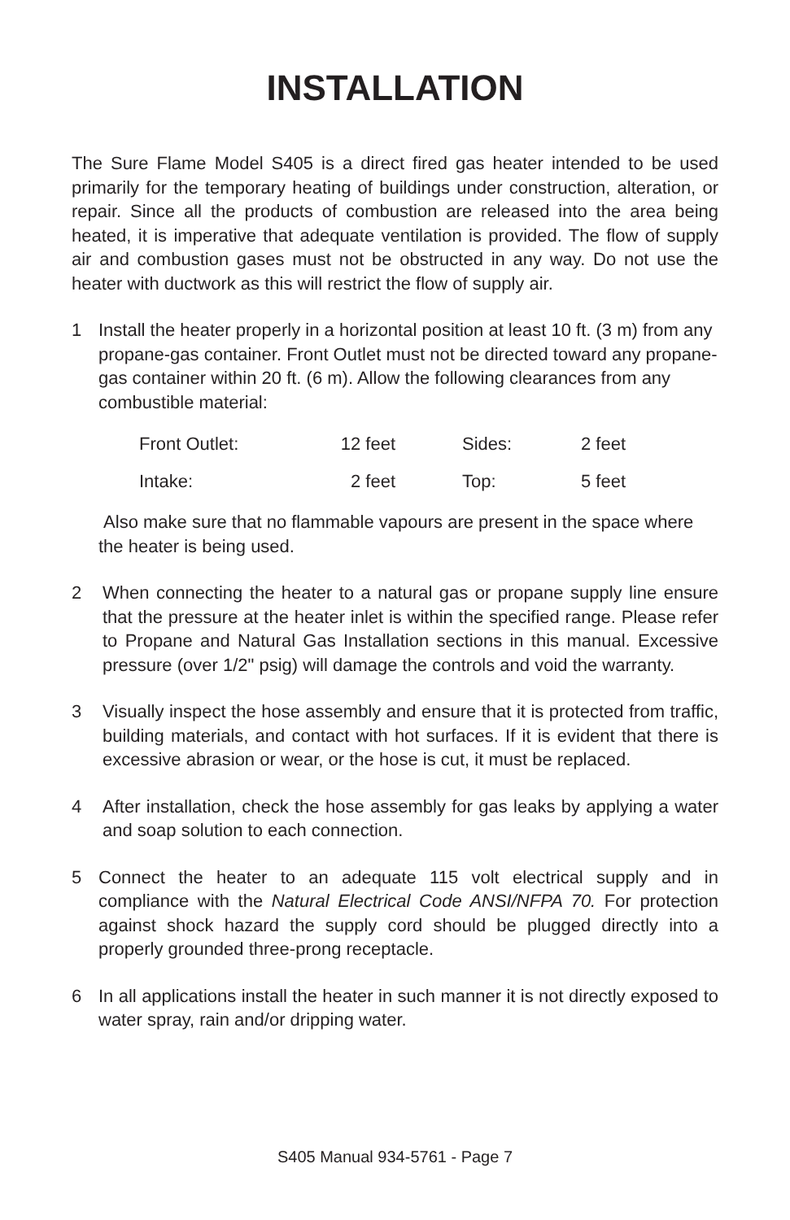INSTALLATION
The Sure Flame Model S405 is a direct fired gas heater intended to be used primarily for the temporary heating of buildings under construction, alteration, or repair. Since all the products of combustion are released into the area being heated, it is imperative that adequate ventilation is provided. The flow of supply air and combustion gases must not be obstructed in any way. Do not use the heater with ductwork as this will restrict the flow of supply air.
1 Install the heater properly in a horizontal position at least 10 ft. (3 m) from any propane-gas container. Front Outlet must not be directed toward any propane-gas container within 20 ft. (6 m). Allow the following clearances from any combustible material:
| Front Outlet: | 12 feet | Sides: | 2 feet |
| Intake: | 2 feet | Top: | 5 feet |
Also make sure that no flammable vapours are present in the space where the heater is being used.
2 When connecting the heater to a natural gas or propane supply line ensure that the pressure at the heater inlet is within the specified range. Please refer to Propane and Natural Gas Installation sections in this manual. Excessive pressure (over 1/2" psig) will damage the controls and void the warranty.
3 Visually inspect the hose assembly and ensure that it is protected from traffic, building materials, and contact with hot surfaces. If it is evident that there is excessive abrasion or wear, or the hose is cut, it must be replaced.
4 After installation, check the hose assembly for gas leaks by applying a water and soap solution to each connection.
5 Connect the heater to an adequate 115 volt electrical supply and in compliance with the Natural Electrical Code ANSI/NFPA 70. For protection against shock hazard the supply cord should be plugged directly into a properly grounded three-prong receptacle.
6 In all applications install the heater in such manner it is not directly exposed to water spray, rain and/or dripping water.
S405 Manual 934-5761 - Page 7